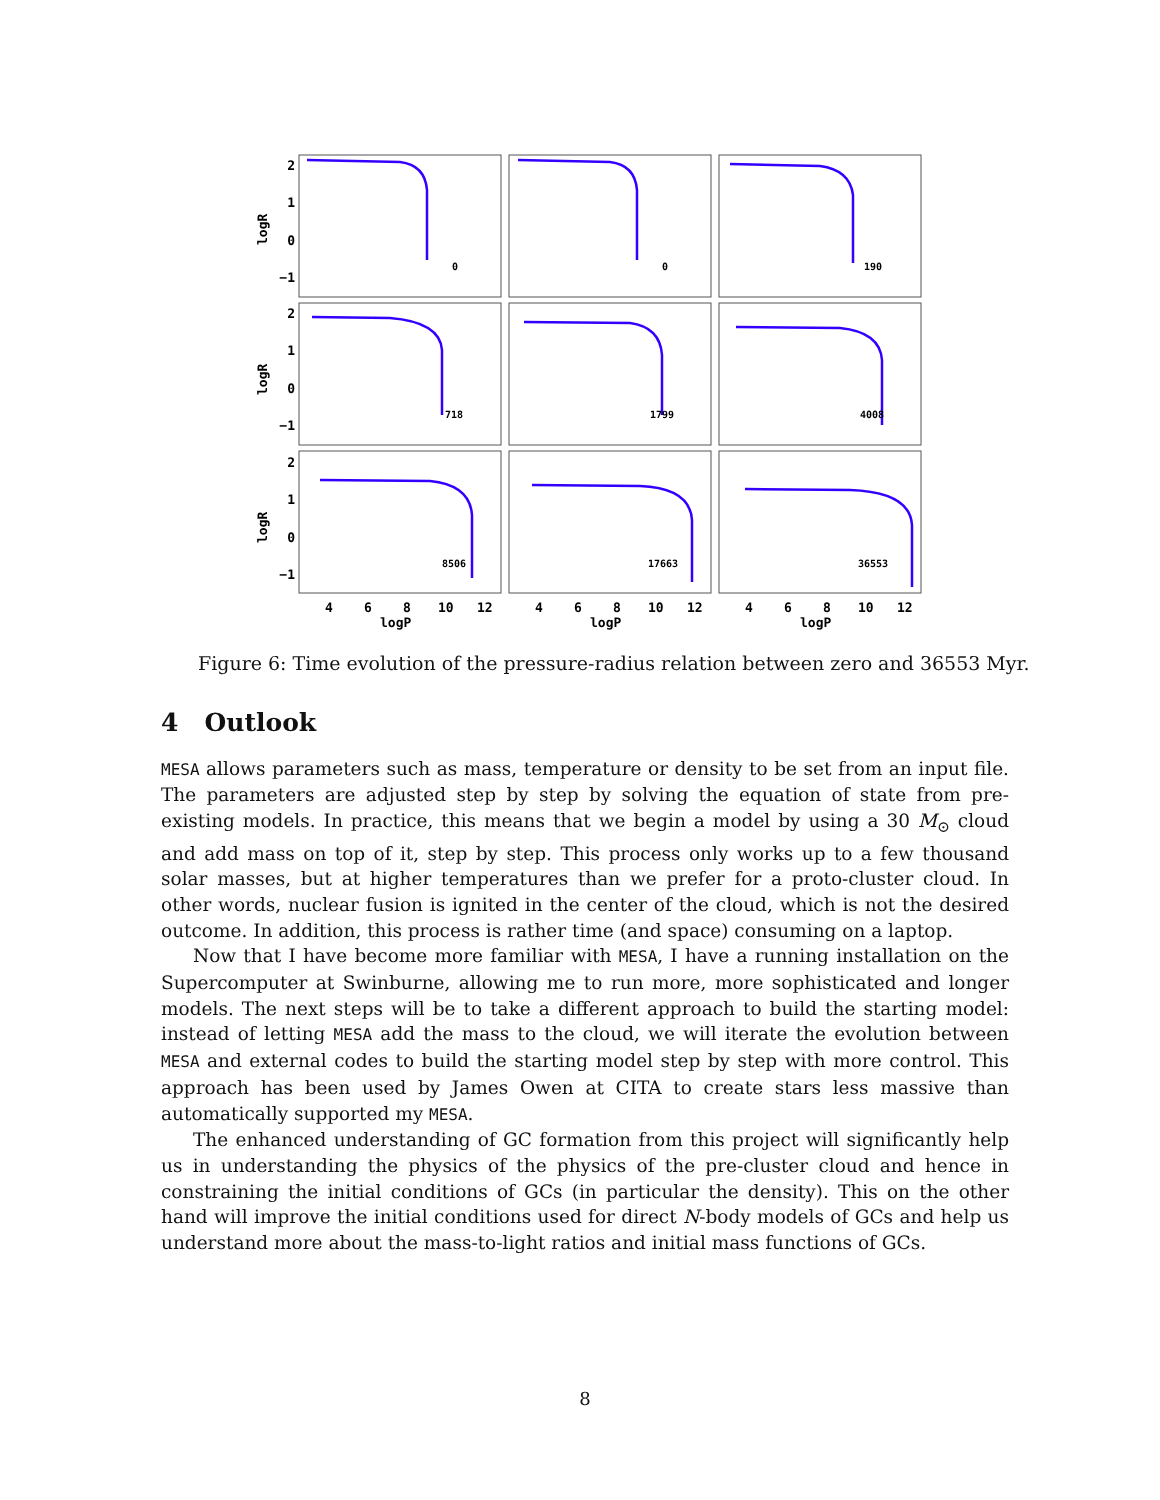0
0
190
718
1799
4008
8506
17663
36553
2
1
0
−1
2
1
0
−1
2
1
0
−1
logR
logR
logR
4
6
8
10
12
4
6
8
10
12
4
6
8
10
12
logP
logP
logP
Figure 6: Time evolution of the pressure-radius relation between zero and 36553 Myr.
4 Outlook
MESA allows parameters such as mass, temperature or density to be set from an input file. The parameters are adjusted step by step by solving the equation of state from pre-existing models. In practice, this means that we begin a model by using a 30 M<sub>⊙</sub> cloud and add mass on top of it, step by step. This process only works up to a few thousand solar masses, but at higher temperatures than we prefer for a proto-cluster cloud. In other words, nuclear fusion is ignited in the center of the cloud, which is not the desired outcome. In addition, this process is rather time (and space) consuming on a laptop.
Now that I have become more familiar with MESA, I have a running installation on the Supercomputer at Swinburne, allowing me to run more, more sophisticated and longer models. The next steps will be to take a different approach to build the starting model: instead of letting MESA add the mass to the cloud, we will iterate the evolution between MESA and external codes to build the starting model step by step with more control. This approach has been used by James Owen at CITA to create stars less massive than automatically supported my MESA.
The enhanced understanding of GC formation from this project will significantly help us in understanding the physics of the physics of the pre-cluster cloud and hence in constraining the initial conditions of GCs (in particular the density). This on the other hand will improve the initial conditions used for direct N-body models of GCs and help us understand more about the mass-to-light ratios and initial mass functions of GCs.
8